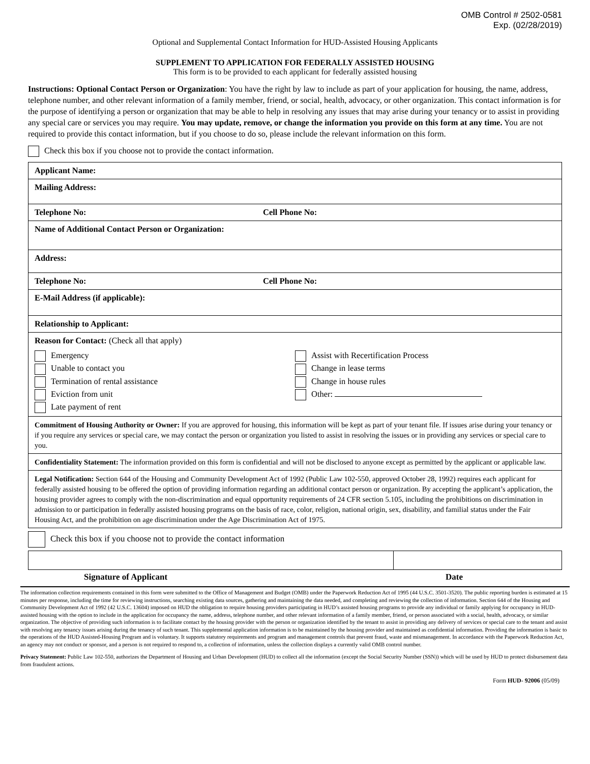OMB Control # 2502-0581
Exp. (02/28/2019)
Optional and Supplemental Contact Information for HUD-Assisted Housing Applicants
SUPPLEMENT TO APPLICATION FOR FEDERALLY ASSISTED HOUSING
This form is to be provided to each applicant for federally assisted housing
Instructions: Optional Contact Person or Organization: You have the right by law to include as part of your application for housing, the name, address, telephone number, and other relevant information of a family member, friend, or social, health, advocacy, or other organization. This contact information is for the purpose of identifying a person or organization that may be able to help in resolving any issues that may arise during your tenancy or to assist in providing any special care or services you may require. You may update, remove, or change the information you provide on this form at any time. You are not required to provide this contact information, but if you choose to do so, please include the relevant information on this form.
Check this box if you choose not to provide the contact information.
| Applicant Name: | |
| Mailing Address: | |
| Telephone No: | Cell Phone No: |
| Name of Additional Contact Person or Organization: | |
| Address: | |
| Telephone No: | Cell Phone No: |
| E-Mail Address (if applicable): | |
| Relationship to Applicant: | |
| Reason for Contact: (Check all that apply) Emergency Unable to contact you Termination of rental assistance Eviction from unit Late payment of rent Assist with Recertification Process Change in lease terms Change in house rules Other: | |
| Commitment of Housing Authority or Owner: If you are approved for housing, this information will be kept as part of your tenant file. If issues arise during your tenancy or if you require any services or special care, we may contact the person or organization you listed to assist in resolving the issues or in providing any services or special care to you. | |
| Confidentiality Statement: The information provided on this form is confidential and will not be disclosed to anyone except as permitted by the applicant or applicable law. | |
| Legal Notification: Section 644 of the Housing and Community Development Act of 1992 (Public Law 102-550, approved October 28, 1992) requires each applicant for federally assisted housing to be offered the option of providing information regarding an additional contact person or organization. By accepting the applicant’s application, the housing provider agrees to comply with the non-discrimination and equal opportunity requirements of 24 CFR section 5.105, including the prohibitions on discrimination in admission to or participation in federally assisted housing programs on the basis of race, color, religion, national origin, sex, disability, and familial status under the Fair Housing Act, and the prohibition on age discrimination under the Age Discrimination Act of 1975. | |
Check this box if you choose not to provide the contact information
Signature of Applicant Date
The information collection requirements contained in this form were submitted to the Office of Management and Budget (OMB) under the Paperwork Reduction Act of 1995 (44 U.S.C. 3501-3520). The public reporting burden is estimated at 15 minutes per response, including the time for reviewing instructions, searching existing data sources, gathering and maintaining the data needed, and completing and reviewing the collection of information. Section 644 of the Housing and Community Development Act of 1992 (42 U.S.C. 13604) imposed on HUD the obligation to require housing providers participating in HUD’s assisted housing programs to provide any individual or family applying for occupancy in HUD-assisted housing with the option to include in the application for occupancy the name, address, telephone number, and other relevant information of a family member, friend, or person associated with a social, health, advocacy, or similar organization. The objective of providing such information is to facilitate contact by the housing provider with the person or organization identified by the tenant to assist in providing any delivery of services or special care to the tenant and assist with resolving any tenancy issues arising during the tenancy of such tenant. This supplemental application information is to be maintained by the housing provider and maintained as confidential information. Providing the information is basic to the operations of the HUD Assisted-Housing Program and is voluntary. It supports statutory requirements and program and management controls that prevent fraud, waste and mismanagement. In accordance with the Paperwork Reduction Act, an agency may not conduct or sponsor, and a person is not required to respond to, a collection of information, unless the collection displays a currently valid OMB control number.
Privacy Statement: Public Law 102-550, authorizes the Department of Housing and Urban Development (HUD) to collect all the information (except the Social Security Number (SSN)) which will be used by HUD to protect disbursement data from fraudulent actions.
Form HUD- 92006 (05/09)